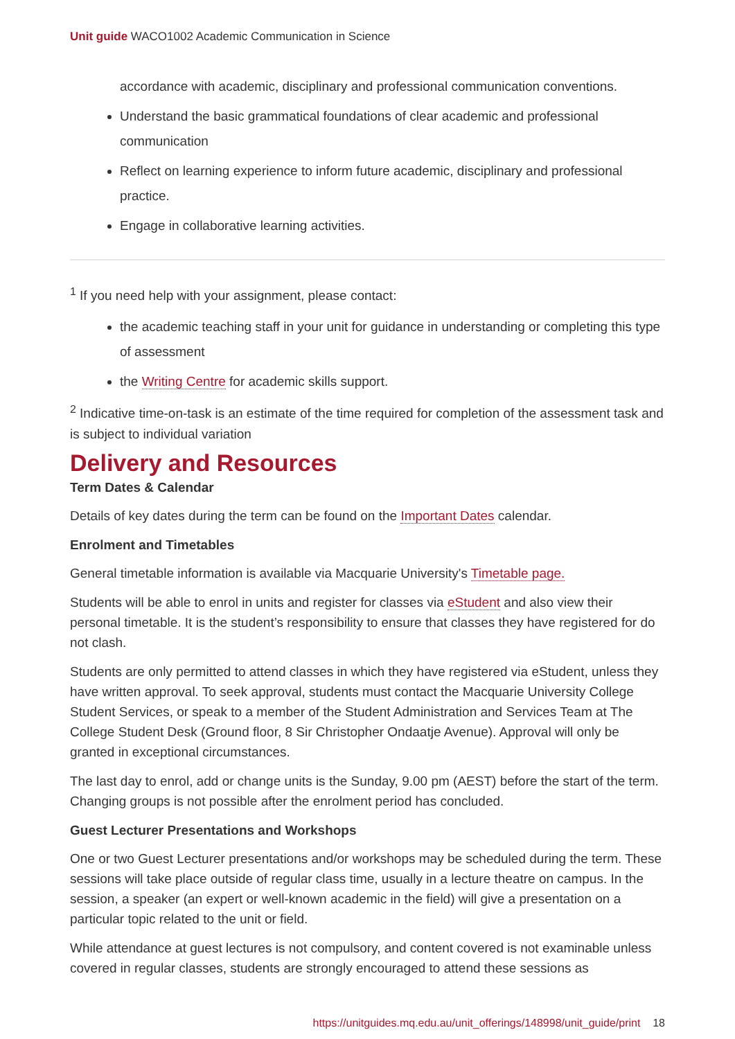Unit guide WACO1002 Academic Communication in Science
accordance with academic, disciplinary and professional communication conventions.
Understand the basic grammatical foundations of clear academic and professional communication
Reflect on learning experience to inform future academic, disciplinary and professional practice.
Engage in collaborative learning activities.
<sup>1</sup> If you need help with your assignment, please contact:
the academic teaching staff in your unit for guidance in understanding or completing this type of assessment
the Writing Centre for academic skills support.
<sup>2</sup> Indicative time-on-task is an estimate of the time required for completion of the assessment task and is subject to individual variation
Delivery and Resources
Term Dates & Calendar
Details of key dates during the term can be found on the Important Dates calendar.
Enrolment and Timetables
General timetable information is available via Macquarie University's Timetable page.
Students will be able to enrol in units and register for classes via eStudent and also view their personal timetable. It is the student’s responsibility to ensure that classes they have registered for do not clash.
Students are only permitted to attend classes in which they have registered via eStudent, unless they have written approval. To seek approval, students must contact the Macquarie University College Student Services, or speak to a member of the Student Administration and Services Team at The College Student Desk (Ground floor, 8 Sir Christopher Ondaatje Avenue). Approval will only be granted in exceptional circumstances.
The last day to enrol, add or change units is the Sunday, 9.00 pm (AEST) before the start of the term. Changing groups is not possible after the enrolment period has concluded.
Guest Lecturer Presentations and Workshops
One or two Guest Lecturer presentations and/or workshops may be scheduled during the term. These sessions will take place outside of regular class time, usually in a lecture theatre on campus. In the session, a speaker (an expert or well-known academic in the field) will give a presentation on a particular topic related to the unit or field.
While attendance at guest lectures is not compulsory, and content covered is not examinable unless covered in regular classes, students are strongly encouraged to attend these sessions as
https://unitguides.mq.edu.au/unit_offerings/148998/unit_guide/print 18